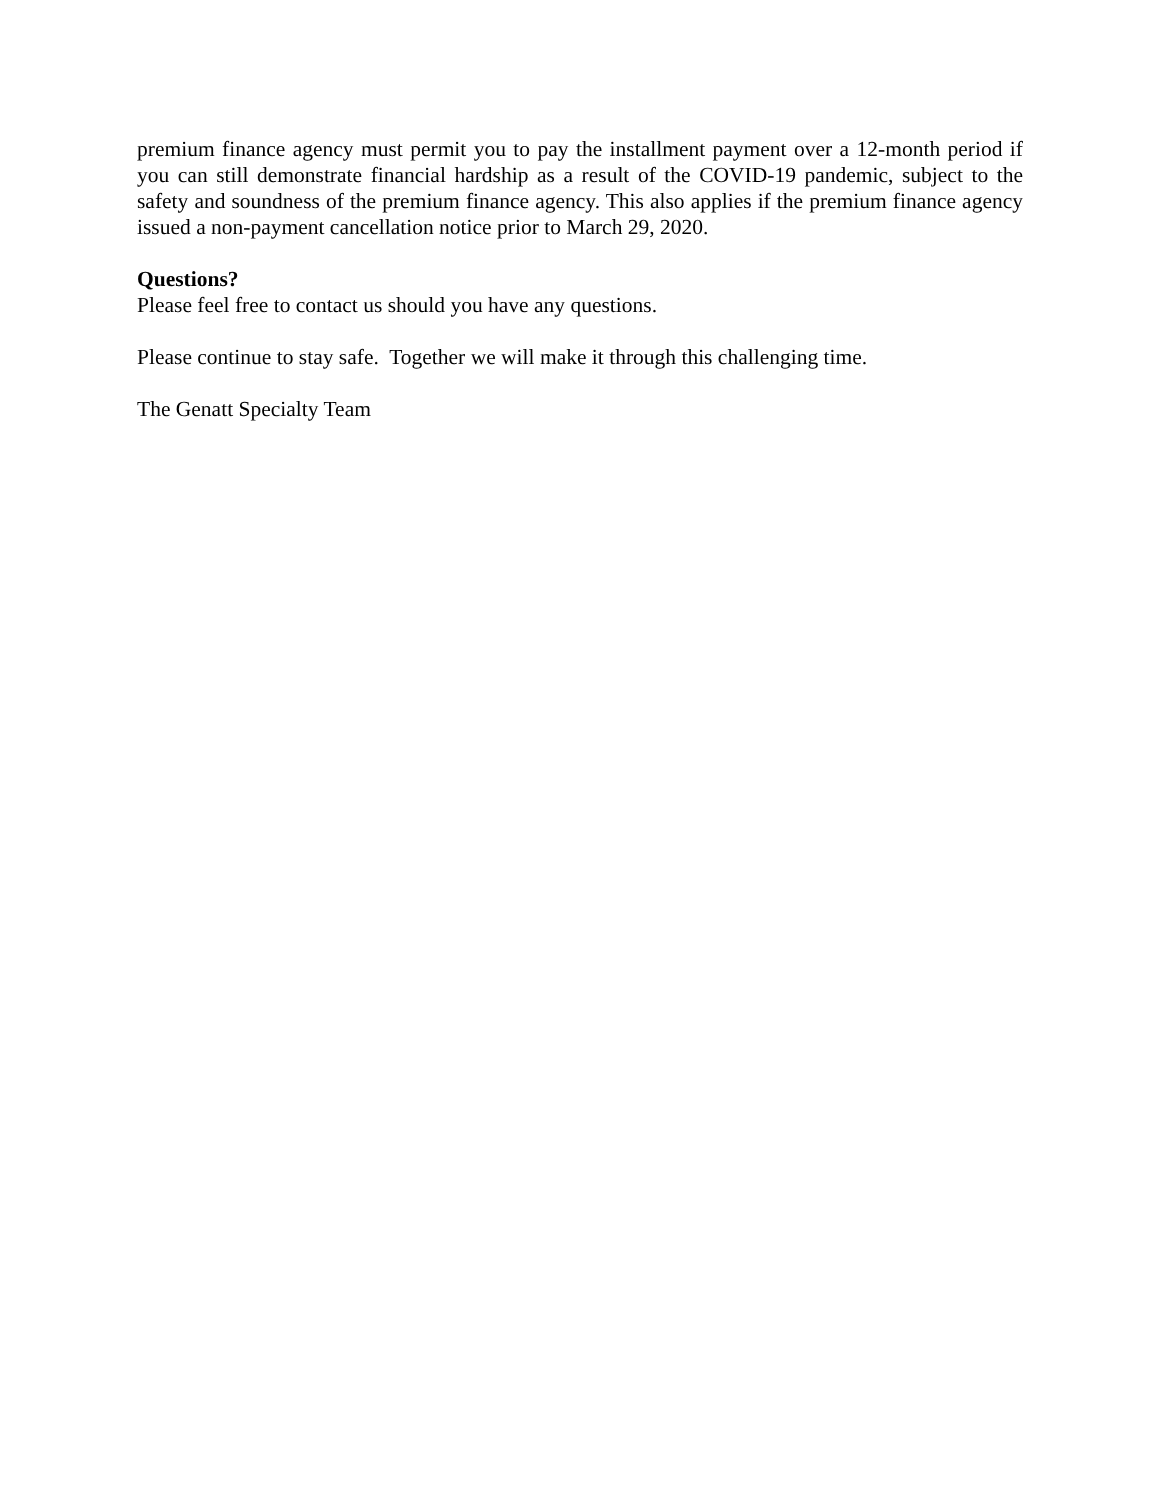premium finance agency must permit you to pay the installment payment over a 12-month period if you can still demonstrate financial hardship as a result of the COVID-19 pandemic, subject to the safety and soundness of the premium finance agency. This also applies if the premium finance agency issued a non-payment cancellation notice prior to March 29, 2020.
Questions?
Please feel free to contact us should you have any questions.
Please continue to stay safe. Together we will make it through this challenging time.
The Genatt Specialty Team